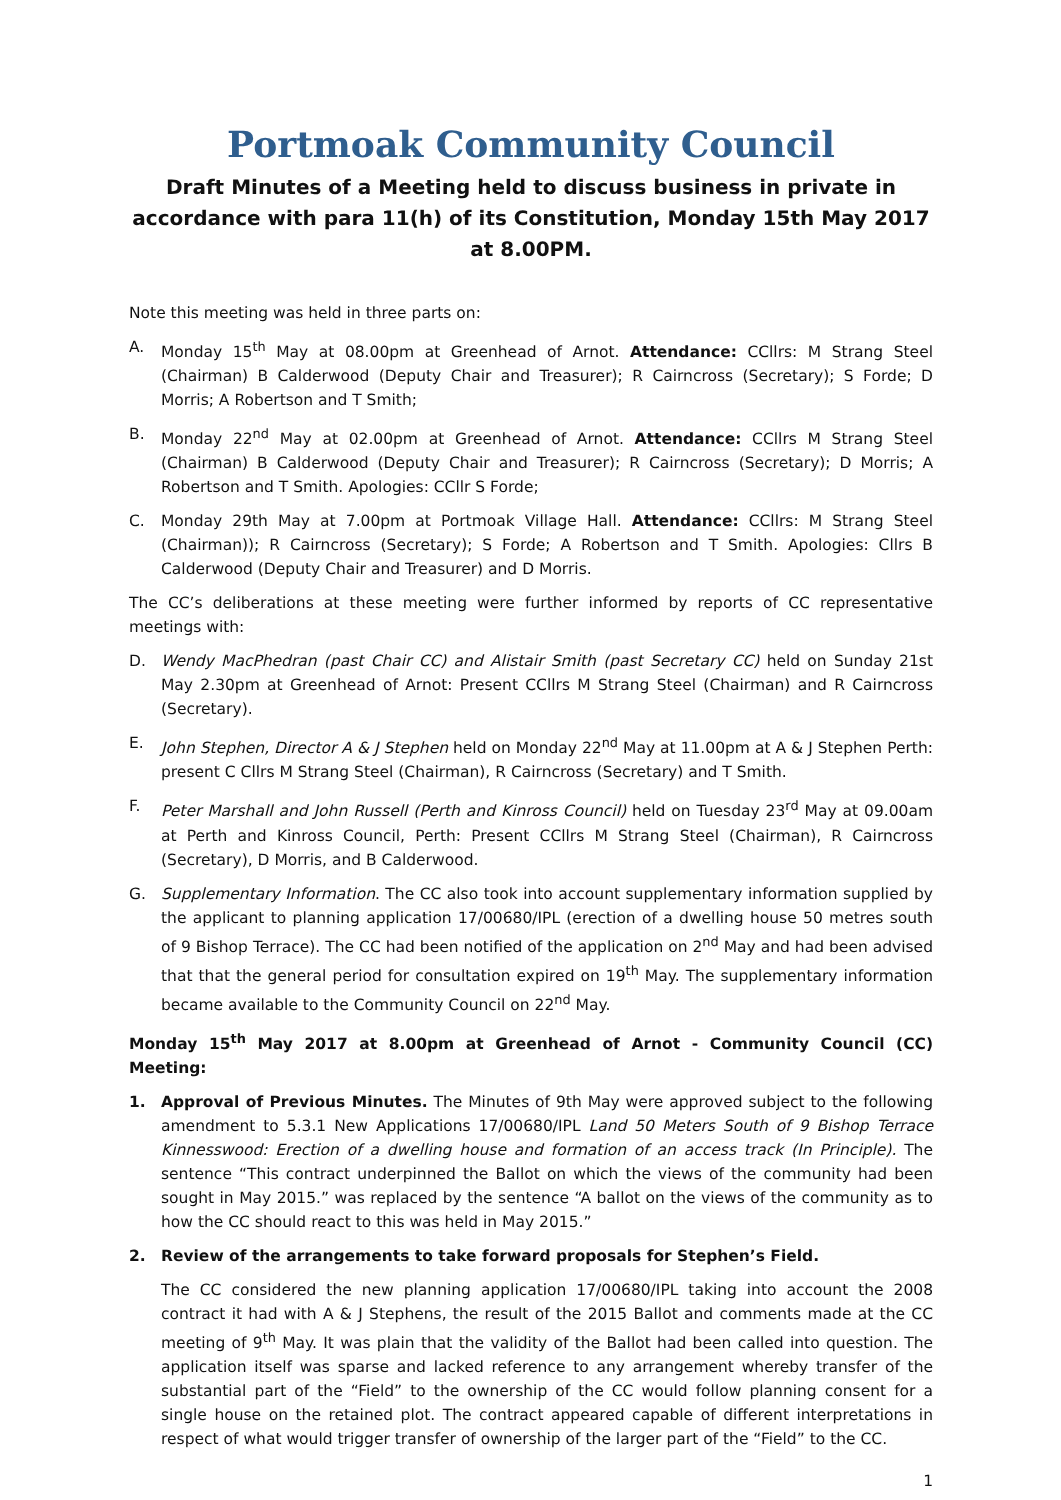Portmoak Community Council
Draft Minutes of a Meeting held to discuss business in private in accordance with para 11(h) of its Constitution, Monday 15th May 2017 at 8.00PM.
Note this meeting was held in three parts on:
A. Monday 15<sup>th</sup> May at 08.00pm at Greenhead of Arnot. Attendance: CCllrs: M Strang Steel (Chairman) B Calderwood (Deputy Chair and Treasurer); R Cairncross (Secretary); S Forde; D Morris; A Robertson and T Smith;
B. Monday 22<sup>nd</sup> May at 02.00pm at Greenhead of Arnot. Attendance: CCllrs M Strang Steel (Chairman) B Calderwood (Deputy Chair and Treasurer); R Cairncross (Secretary); D Morris; A Robertson and T Smith. Apologies: CCllr S Forde;
C. Monday 29th May at 7.00pm at Portmoak Village Hall. Attendance: CCllrs: M Strang Steel (Chairman)); R Cairncross (Secretary); S Forde; A Robertson and T Smith. Apologies: Cllrs B Calderwood (Deputy Chair and Treasurer) and D Morris.
The CC’s deliberations at these meeting were further informed by reports of CC representative meetings with:
D. Wendy MacPhedran (past Chair CC) and Alistair Smith (past Secretary CC) held on Sunday 21st May 2.30pm at Greenhead of Arnot: Present CCllrs M Strang Steel (Chairman) and R Cairncross (Secretary).
E. John Stephen, Director A & J Stephen held on Monday 22<sup>nd</sup> May at 11.00pm at A & J Stephen Perth: present C Cllrs M Strang Steel (Chairman), R Cairncross (Secretary) and T Smith.
F. Peter Marshall and John Russell (Perth and Kinross Council) held on Tuesday 23<sup>rd</sup> May at 09.00am at Perth and Kinross Council, Perth: Present CCllrs M Strang Steel (Chairman), R Cairncross (Secretary), D Morris, and B Calderwood.
G. Supplementary Information. The CC also took into account supplementary information supplied by the applicant to planning application 17/00680/IPL (erection of a dwelling house 50 metres south of 9 Bishop Terrace). The CC had been notified of the application on 2<sup>nd</sup> May and had been advised that that the general period for consultation expired on 19<sup>th</sup> May. The supplementary information became available to the Community Council on 22<sup>nd</sup> May.
Monday 15<sup>th</sup> May 2017 at 8.00pm at Greenhead of Arnot - Community Council (CC) Meeting:
1. Approval of Previous Minutes. The Minutes of 9th May were approved subject to the following amendment to 5.3.1 New Applications 17/00680/IPL Land 50 Meters South of 9 Bishop Terrace Kinnesswood: Erection of a dwelling house and formation of an access track (In Principle). The sentence “This contract underpinned the Ballot on which the views of the community had been sought in May 2015.” was replaced by the sentence “A ballot on the views of the community as to how the CC should react to this was held in May 2015.”
2. Review of the arrangements to take forward proposals for Stephen’s Field.
The CC considered the new planning application 17/00680/IPL taking into account the 2008 contract it had with A & J Stephens, the result of the 2015 Ballot and comments made at the CC meeting of 9<sup>th</sup> May. It was plain that the validity of the Ballot had been called into question. The application itself was sparse and lacked reference to any arrangement whereby transfer of the substantial part of the “Field” to the ownership of the CC would follow planning consent for a single house on the retained plot. The contract appeared capable of different interpretations in respect of what would trigger transfer of ownership of the larger part of the “Field” to the CC.
1